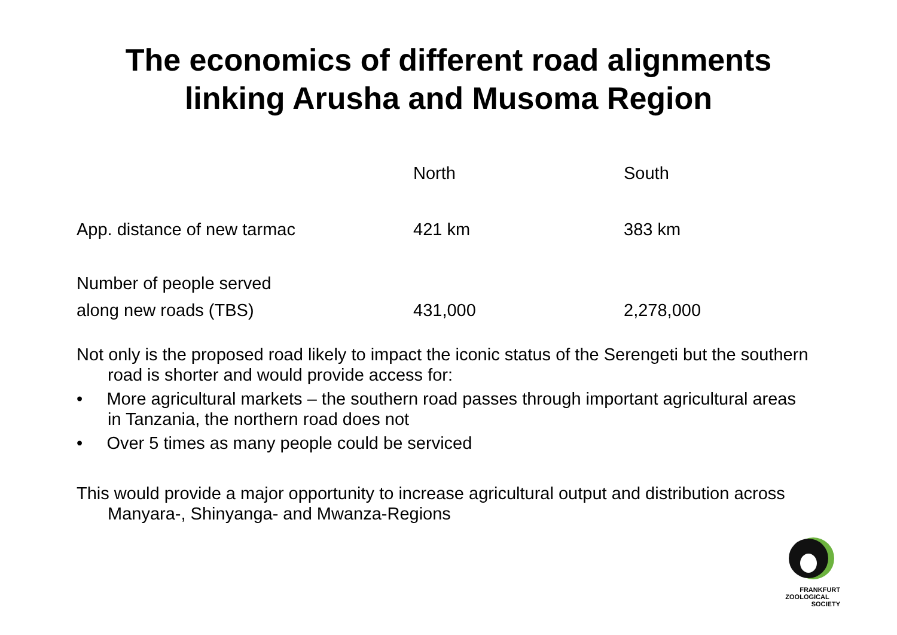The economics of different road alignments
linking Arusha and Musoma Region
| | North | South |
| --- | --- | --- |
| App. distance of new tarmac | 421 km | 383 km |
| Number of people served | | |
| along new roads (TBS) | 431,000 | 2,278,000 |
Not only is the proposed road likely to impact the iconic status of the Serengeti but the southern road is shorter and would provide access for:
• More agricultural markets – the southern road passes through important agricultural areas in Tanzania, the northern road does not
• Over 5 times as many people could be serviced
This would provide a major opportunity to increase agricultural output and distribution across Manyara-, Shinyanga- and Mwanza-Regions
FRANKFURT
ZOOLOGICAL
SOCIETY